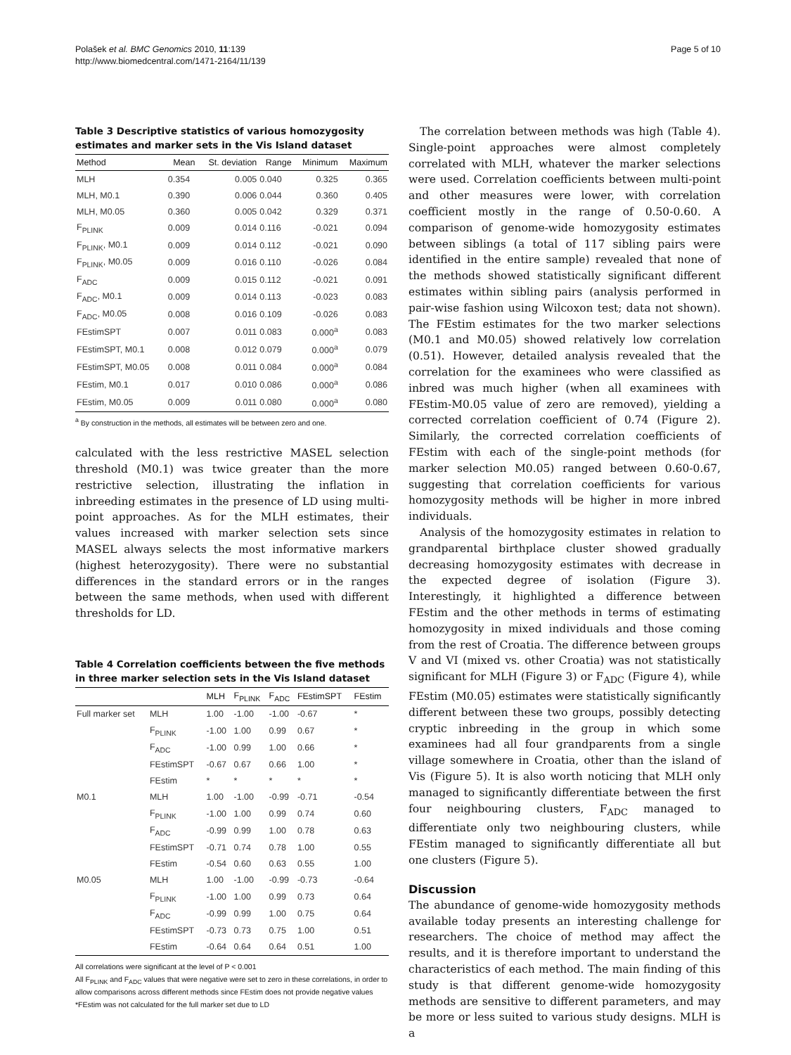Polašek et al. BMC Genomics 2010, 11:139
http://www.biomedcentral.com/1471-2164/11/139
Page 5 of 10
Table 3 Descriptive statistics of various homozygosity estimates and marker sets in the Vis Island dataset
| Method | Mean | St. deviation | Range | Minimum | Maximum |
| --- | --- | --- | --- | --- | --- |
| MLH | 0.354 | 0.005 | 0.040 | 0.325 | 0.365 |
| MLH, M0.1 | 0.390 | 0.006 | 0.044 | 0.360 | 0.405 |
| MLH, M0.05 | 0.360 | 0.005 | 0.042 | 0.329 | 0.371 |
| F<sub>PLINK</sub> | 0.009 | 0.014 | 0.116 | -0.021 | 0.094 |
| F<sub>PLINK</sub>, M0.1 | 0.009 | 0.014 | 0.112 | -0.021 | 0.090 |
| F<sub>PLINK</sub>, M0.05 | 0.009 | 0.016 | 0.110 | -0.026 | 0.084 |
| F<sub>ADC</sub> | 0.009 | 0.015 | 0.112 | -0.021 | 0.091 |
| F<sub>ADC</sub>, M0.1 | 0.009 | 0.014 | 0.113 | -0.023 | 0.083 |
| F<sub>ADC</sub>, M0.05 | 0.008 | 0.016 | 0.109 | -0.026 | 0.083 |
| FEstimSPT | 0.007 | 0.011 | 0.083 | 0.000<sup>a</sup> | 0.083 |
| FEstimSPT, M0.1 | 0.008 | 0.012 | 0.079 | 0.000<sup>a</sup> | 0.079 |
| FEstimSPT, M0.05 | 0.008 | 0.011 | 0.084 | 0.000<sup>a</sup> | 0.084 |
| FEstim, M0.1 | 0.017 | 0.010 | 0.086 | 0.000<sup>a</sup> | 0.086 |
| FEstim, M0.05 | 0.009 | 0.011 | 0.080 | 0.000<sup>a</sup> | 0.080 |
<sup>a</sup> By construction in the methods, all estimates will be between zero and one.
calculated with the less restrictive MASEL selection threshold (M0.1) was twice greater than the more restrictive selection, illustrating the inflation in inbreeding estimates in the presence of LD using multi-point approaches. As for the MLH estimates, their values increased with marker selection sets since MASEL always selects the most informative markers (highest heterozygosity). There were no substantial differences in the standard errors or in the ranges between the same methods, when used with different thresholds for LD.
Table 4 Correlation coefficients between the five methods in three marker selection sets in the Vis Island dataset
| | | MLH | F<sub>PLINK</sub> | F<sub>ADC</sub> | FEstimSPT | FEstim |
| --- | --- | --- | --- | --- | --- | --- |
| Full marker set | MLH | 1.00 | -1.00 | -1.00 | -0.67 | * |
| | F<sub>PLINK</sub> | -1.00 | 1.00 | 0.99 | 0.67 | * |
| | F<sub>ADC</sub> | -1.00 | 0.99 | 1.00 | 0.66 | * |
| | FEstimSPT | -0.67 | 0.67 | 0.66 | 1.00 | * |
| | FEstim | * | * | * | * | * |
| M0.1 | MLH | 1.00 | -1.00 | -0.99 | -0.71 | -0.54 |
| | F<sub>PLINK</sub> | -1.00 | 1.00 | 0.99 | 0.74 | 0.60 |
| | F<sub>ADC</sub> | -0.99 | 0.99 | 1.00 | 0.78 | 0.63 |
| | FEstimSPT | -0.71 | 0.74 | 0.78 | 1.00 | 0.55 |
| | FEstim | -0.54 | 0.60 | 0.63 | 0.55 | 1.00 |
| M0.05 | MLH | 1.00 | -1.00 | -0.99 | -0.73 | -0.64 |
| | F<sub>PLINK</sub> | -1.00 | 1.00 | 0.99 | 0.73 | 0.64 |
| | F<sub>ADC</sub> | -0.99 | 0.99 | 1.00 | 0.75 | 0.64 |
| | FEstimSPT | -0.73 | 0.73 | 0.75 | 1.00 | 0.51 |
| | FEstim | -0.64 | 0.64 | 0.64 | 0.51 | 1.00 |
All correlations were significant at the level of P < 0.001
All F<sub>PLINK</sub> and F<sub>ADC</sub> values that were negative were set to zero in these correlations, in order to allow comparisons across different methods since FEstim does not provide negative values
*FEstim was not calculated for the full marker set due to LD
The correlation between methods was high (Table 4). Single-point approaches were almost completely correlated with MLH, whatever the marker selections were used. Correlation coefficients between multi-point and other measures were lower, with correlation coefficient mostly in the range of 0.50-0.60. A comparison of genome-wide homozygosity estimates between siblings (a total of 117 sibling pairs were identified in the entire sample) revealed that none of the methods showed statistically significant different estimates within sibling pairs (analysis performed in pair-wise fashion using Wilcoxon test; data not shown). The FEstim estimates for the two marker selections (M0.1 and M0.05) showed relatively low correlation (0.51). However, detailed analysis revealed that the correlation for the examinees who were classified as inbred was much higher (when all examinees with FEstim-M0.05 value of zero are removed), yielding a corrected correlation coefficient of 0.74 (Figure 2). Similarly, the corrected correlation coefficients of FEstim with each of the single-point methods (for marker selection M0.05) ranged between 0.60-0.67, suggesting that correlation coefficients for various homozygosity methods will be higher in more inbred individuals.
Analysis of the homozygosity estimates in relation to grandparental birthplace cluster showed gradually decreasing homozygosity estimates with decrease in the expected degree of isolation (Figure 3). Interestingly, it highlighted a difference between FEstim and the other methods in terms of estimating homozygosity in mixed individuals and those coming from the rest of Croatia. The difference between groups V and VI (mixed vs. other Croatia) was not statistically significant for MLH (Figure 3) or F<sub>ADC</sub> (Figure 4), while FEstim (M0.05) estimates were statistically significantly different between these two groups, possibly detecting cryptic inbreeding in the group in which some examinees had all four grandparents from a single village somewhere in Croatia, other than the island of Vis (Figure 5). It is also worth noticing that MLH only managed to significantly differentiate between the first four neighbouring clusters, F<sub>ADC</sub> managed to differentiate only two neighbouring clusters, while FEstim managed to significantly differentiate all but one clusters (Figure 5).
Discussion
The abundance of genome-wide homozygosity methods available today presents an interesting challenge for researchers. The choice of method may affect the results, and it is therefore important to understand the characteristics of each method. The main finding of this study is that different genome-wide homozygosity methods are sensitive to different parameters, and may be more or less suited to various study designs. MLH is a